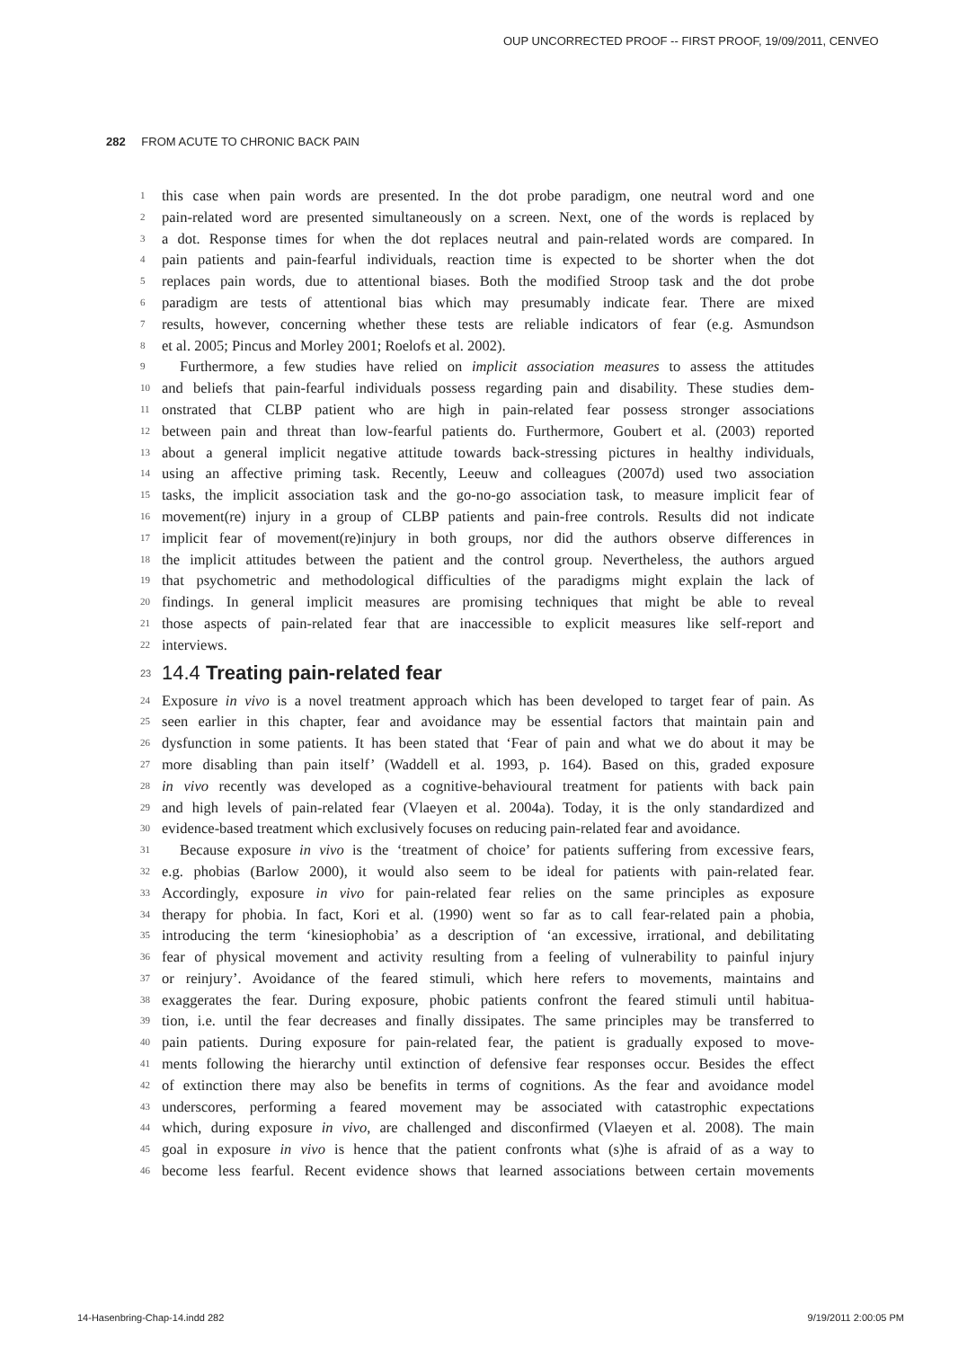OUP UNCORRECTED PROOF -- FIRST PROOF, 19/09/2011, CENVEO
282 FROM ACUTE TO CHRONIC BACK PAIN
1 this case when pain words are presented. In the dot probe paradigm, one neutral word and one
2 pain-related word are presented simultaneously on a screen. Next, one of the words is replaced by
3 a dot. Response times for when the dot replaces neutral and pain-related words are compared. In
4 pain patients and pain-fearful individuals, reaction time is expected to be shorter when the dot
5 replaces pain words, due to attentional biases. Both the modified Stroop task and the dot probe
6 paradigm are tests of attentional bias which may presumably indicate fear. There are mixed
7 results, however, concerning whether these tests are reliable indicators of fear (e.g. Asmundson
8 et al. 2005; Pincus and Morley 2001; Roelofs et al. 2002).
9 Furthermore, a few studies have relied on implicit association measures to assess the attitudes
10 and beliefs that pain-fearful individuals possess regarding pain and disability. These studies dem-
11 onstrated that CLBP patient who are high in pain-related fear possess stronger associations
12 between pain and threat than low-fearful patients do. Furthermore, Goubert et al. (2003) reported
13 about a general implicit negative attitude towards back-stressing pictures in healthy individuals,
14 using an affective priming task. Recently, Leeuw and colleagues (2007d) used two association
15 tasks, the implicit association task and the go-no-go association task, to measure implicit fear of
16 movement(re) injury in a group of CLBP patients and pain-free controls. Results did not indicate
17 implicit fear of movement(re)injury in both groups, nor did the authors observe differences in
18 the implicit attitudes between the patient and the control group. Nevertheless, the authors argued
19 that psychometric and methodological difficulties of the paradigms might explain the lack of
20 findings. In general implicit measures are promising techniques that might be able to reveal
21 those aspects of pain-related fear that are inaccessible to explicit measures like self-report and
22 interviews.
23 14.4 Treating pain-related fear
24 Exposure in vivo is a novel treatment approach which has been developed to target fear of pain. As
25 seen earlier in this chapter, fear and avoidance may be essential factors that maintain pain and
26 dysfunction in some patients. It has been stated that ‘Fear of pain and what we do about it may be
27 more disabling than pain itself’ (Waddell et al. 1993, p. 164). Based on this, graded exposure
28 in vivo recently was developed as a cognitive-behavioural treatment for patients with back pain
29 and high levels of pain-related fear (Vlaeyen et al. 2004a). Today, it is the only standardized and
30 evidence-based treatment which exclusively focuses on reducing pain-related fear and avoidance.
31 Because exposure in vivo is the ‘treatment of choice’ for patients suffering from excessive fears,
32 e.g. phobias (Barlow 2000), it would also seem to be ideal for patients with pain-related fear.
33 Accordingly, exposure in vivo for pain-related fear relies on the same principles as exposure
34 therapy for phobia. In fact, Kori et al. (1990) went so far as to call fear-related pain a phobia,
35 introducing the term ‘kinesiophobia’ as a description of ‘an excessive, irrational, and debilitating
36 fear of physical movement and activity resulting from a feeling of vulnerability to painful injury
37 or reinjury’. Avoidance of the feared stimuli, which here refers to movements, maintains and
38 exaggerates the fear. During exposure, phobic patients confront the feared stimuli until habitua-
39 tion, i.e. until the fear decreases and finally dissipates. The same principles may be transferred to
40 pain patients. During exposure for pain-related fear, the patient is gradually exposed to move-
41 ments following the hierarchy until extinction of defensive fear responses occur. Besides the effect
42 of extinction there may also be benefits in terms of cognitions. As the fear and avoidance model
43 underscores, performing a feared movement may be associated with catastrophic expectations
44 which, during exposure in vivo, are challenged and disconfirmed (Vlaeyen et al. 2008). The main
45 goal in exposure in vivo is hence that the patient confronts what (s)he is afraid of as a way to
46 become less fearful. Recent evidence shows that learned associations between certain movements
14-Hasenbring-Chap-14.indd 282 9/19/2011 2:00:05 PM